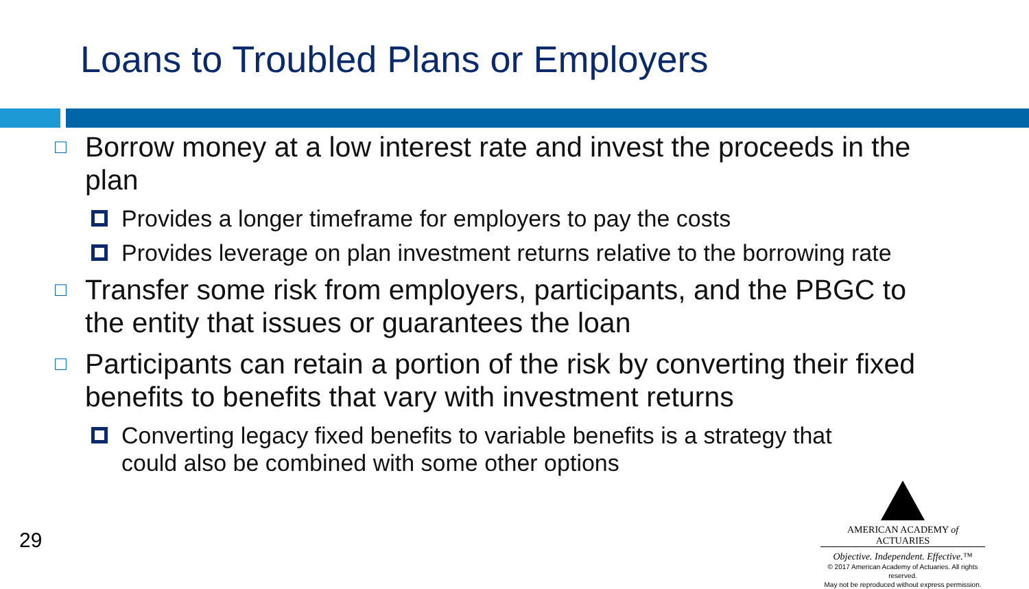Loans to Troubled Plans or Employers
□ Borrow money at a low interest rate and invest the proceeds in the plan
Provides a longer timeframe for employers to pay the costs
Provides leverage on plan investment returns relative to the borrowing rate
□ Transfer some risk from employers, participants, and the PBGC to the entity that issues or guarantees the loan
□ Participants can retain a portion of the risk by converting their fixed benefits to benefits that vary with investment returns
Converting legacy fixed benefits to variable benefits is a strategy that could also be combined with some other options
29
AMERICAN ACADEMY of ACTUARIES
Objective. Independent. Effective.™
© 2017 American Academy of Actuaries. All rights reserved.
May not be reproduced without express permission.